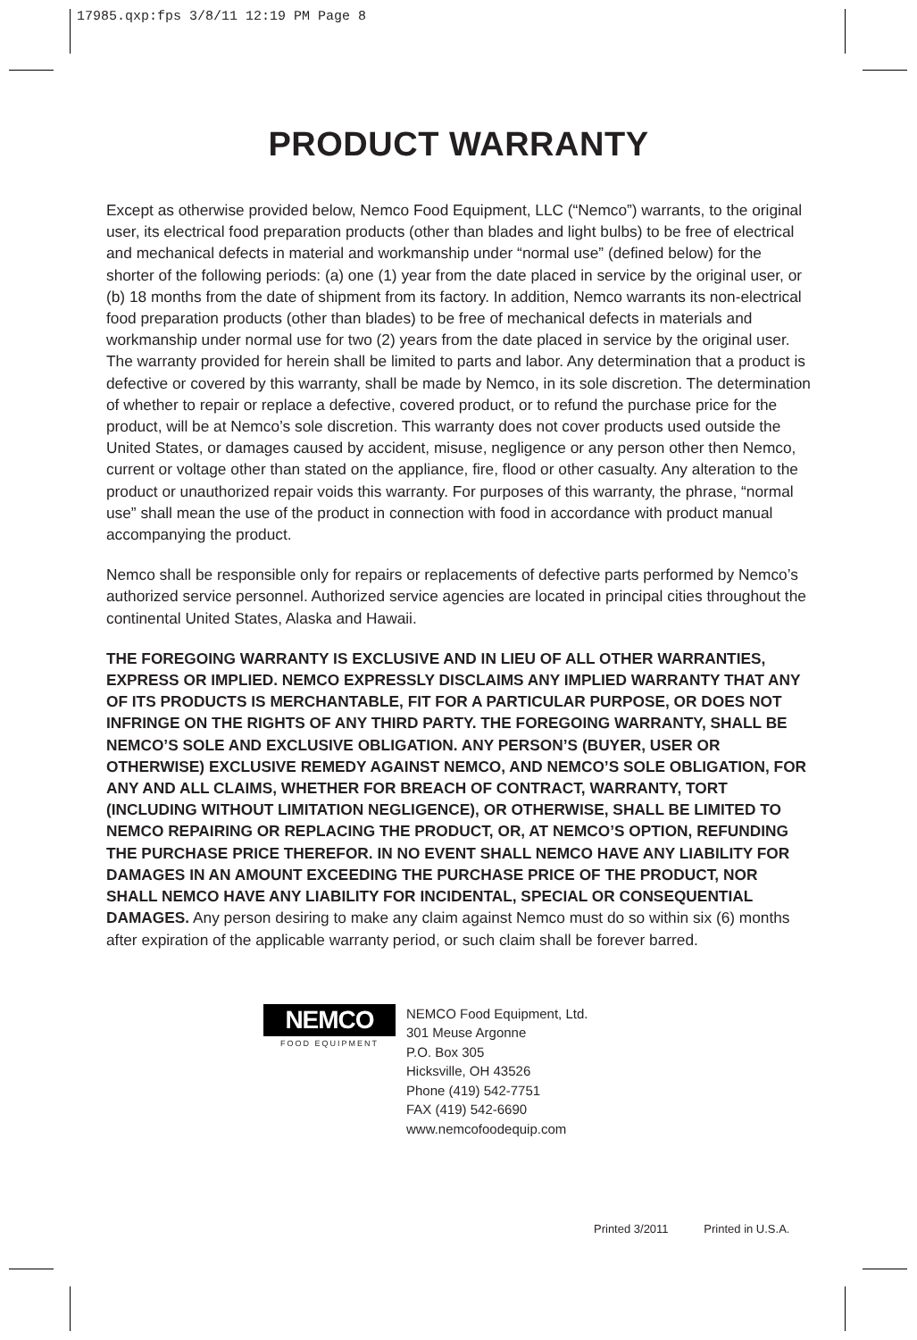17985.qxp:fps 3/8/11 12:19 PM Page 8
PRODUCT WARRANTY
Except as otherwise provided below, Nemco Food Equipment, LLC (“Nemco”) warrants, to the original user, its electrical food preparation products (other than blades and light bulbs) to be free of electrical and mechanical defects in material and workmanship under “normal use” (defined below) for the shorter of the following periods: (a) one (1) year from the date placed in service by the original user, or (b) 18 months from the date of shipment from its factory. In addition, Nemco warrants its non-electrical food preparation products (other than blades) to be free of mechanical defects in materials and workmanship under normal use for two (2) years from the date placed in service by the original user. The warranty provided for herein shall be limited to parts and labor. Any determination that a product is defective or covered by this warranty, shall be made by Nemco, in its sole discretion. The determination of whether to repair or replace a defective, covered product, or to refund the purchase price for the product, will be at Nemco’s sole discretion. This warranty does not cover products used outside the United States, or damages caused by accident, misuse, negligence or any person other then Nemco, current or voltage other than stated on the appliance, fire, flood or other casualty. Any alteration to the product or unauthorized repair voids this warranty. For purposes of this warranty, the phrase, “normal use” shall mean the use of the product in connection with food in accordance with product manual accompanying the product.
Nemco shall be responsible only for repairs or replacements of defective parts performed by Nemco’s authorized service personnel. Authorized service agencies are located in principal cities throughout the continental United States, Alaska and Hawaii.
THE FOREGOING WARRANTY IS EXCLUSIVE AND IN LIEU OF ALL OTHER WARRANTIES, EXPRESS OR IMPLIED. NEMCO EXPRESSLY DISCLAIMS ANY IMPLIED WARRANTY THAT ANY OF ITS PRODUCTS IS MERCHANTABLE, FIT FOR A PARTICULAR PURPOSE, OR DOES NOT INFRINGE ON THE RIGHTS OF ANY THIRD PARTY. THE FOREGOING WARRANTY, SHALL BE NEMCO’S SOLE AND EXCLUSIVE OBLIGATION. ANY PERSON’S (BUYER, USER OR OTHERWISE) EXCLUSIVE REMEDY AGAINST NEMCO, AND NEMCO’S SOLE OBLIGATION, FOR ANY AND ALL CLAIMS, WHETHER FOR BREACH OF CONTRACT, WARRANTY, TORT (INCLUDING WITHOUT LIMITATION NEGLIGENCE), OR OTHERWISE, SHALL BE LIMITED TO NEMCO REPAIRING OR REPLACING THE PRODUCT, OR, AT NEMCO’S OPTION, REFUNDING THE PURCHASE PRICE THEREFOR. IN NO EVENT SHALL NEMCO HAVE ANY LIABILITY FOR DAMAGES IN AN AMOUNT EXCEEDING THE PURCHASE PRICE OF THE PRODUCT, NOR SHALL NEMCO HAVE ANY LIABILITY FOR INCIDENTAL, SPECIAL OR CONSEQUENTIAL DAMAGES. Any person desiring to make any claim against Nemco must do so within six (6) months after expiration of the applicable warranty period, or such claim shall be forever barred.
NEMCO
FOOD EQUIPMENT
NEMCO Food Equipment, Ltd.
301 Meuse Argonne
P.O. Box 305
Hicksville, OH 43526
Phone (419) 542-7751
FAX (419) 542-6690
www.nemcofoodequip.com
Printed 3/2011 Printed in U.S.A.